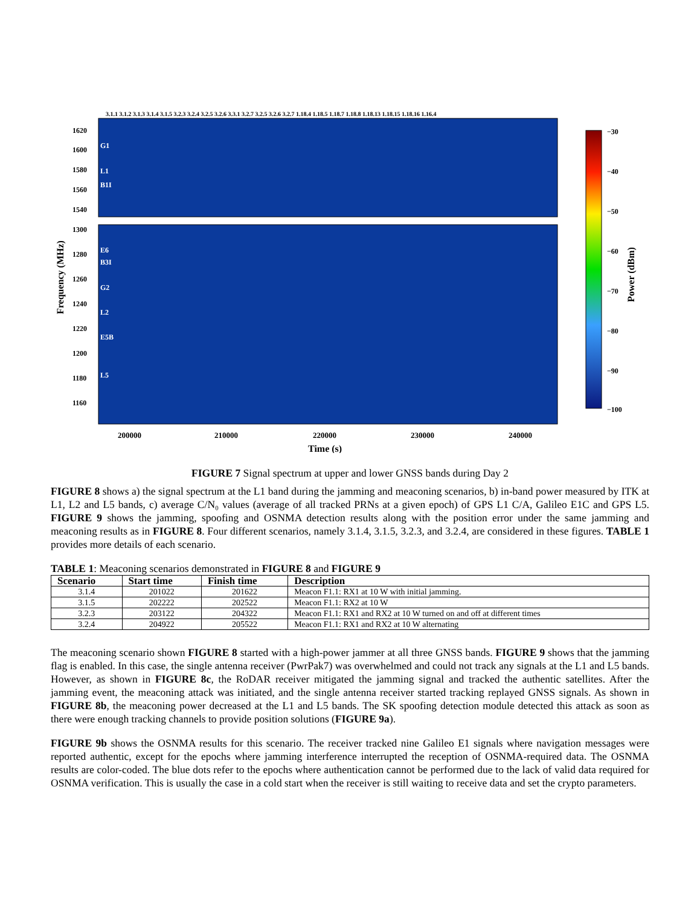3.1.1 3.1.2 3.1.3 3.1.4 3.1.5 3.2.3 3.2.4 3.2.5 3.2.6 3.3.1 3.2.7 3.2.5 3.2.6 3.2.7 1.18.4 1.18.5 1.18.7 1.18.8 1.18.13 1.18.15 1.18.16 1.16.4
1620
1600
1580
1560
1540
1300
1280
1260
1240
1220
1200
1180
1160
G1
L1
B1I
E6
B3I
G2
L2
E5B
L5
200000
210000
220000
230000
240000
Time (s)
Frequency (MHz)
−30
−40
−50
−60
−70
−80
−90
−100
Power (dBm)
FIGURE 7 Signal spectrum at upper and lower GNSS bands during Day 2
FIGURE 8 shows a) the signal spectrum at the L1 band during the jamming and meaconing scenarios, b) in-band power measured by ITK at L1, L2 and L5 bands, c) average C/N₀ values (average of all tracked PRNs at a given epoch) of GPS L1 C/A, Galileo E1C and GPS L5. FIGURE 9 shows the jamming, spoofing and OSNMA detection results along with the position error under the same jamming and meaconing results as in FIGURE 8. Four different scenarios, namely 3.1.4, 3.1.5, 3.2.3, and 3.2.4, are considered in these figures. TABLE 1 provides more details of each scenario.
TABLE 1: Meaconing scenarios demonstrated in FIGURE 8 and FIGURE 9
| Scenario | Start time | Finish time | Description |
| --- | --- | --- | --- |
| 3.1.4 | 201022 | 201622 | Meacon F1.1: RX1 at 10 W with initial jamming. |
| 3.1.5 | 202222 | 202522 | Meacon F1.1: RX2 at 10 W |
| 3.2.3 | 203122 | 204322 | Meacon F1.1: RX1 and RX2 at 10 W turned on and off at different times |
| 3.2.4 | 204922 | 205522 | Meacon F1.1: RX1 and RX2 at 10 W alternating |
The meaconing scenario shown FIGURE 8 started with a high-power jammer at all three GNSS bands. FIGURE 9 shows that the jamming flag is enabled. In this case, the single antenna receiver (PwrPak7) was overwhelmed and could not track any signals at the L1 and L5 bands. However, as shown in FIGURE 8c, the RoDAR receiver mitigated the jamming signal and tracked the authentic satellites. After the jamming event, the meaconing attack was initiated, and the single antenna receiver started tracking replayed GNSS signals. As shown in FIGURE 8b, the meaconing power decreased at the L1 and L5 bands. The SK spoofing detection module detected this attack as soon as there were enough tracking channels to provide position solutions (FIGURE 9a).
FIGURE 9b shows the OSNMA results for this scenario. The receiver tracked nine Galileo E1 signals where navigation messages were reported authentic, except for the epochs where jamming interference interrupted the reception of OSNMA-required data. The OSNMA results are color-coded. The blue dots refer to the epochs where authentication cannot be performed due to the lack of valid data required for OSNMA verification. This is usually the case in a cold start when the receiver is still waiting to receive data and set the crypto parameters.